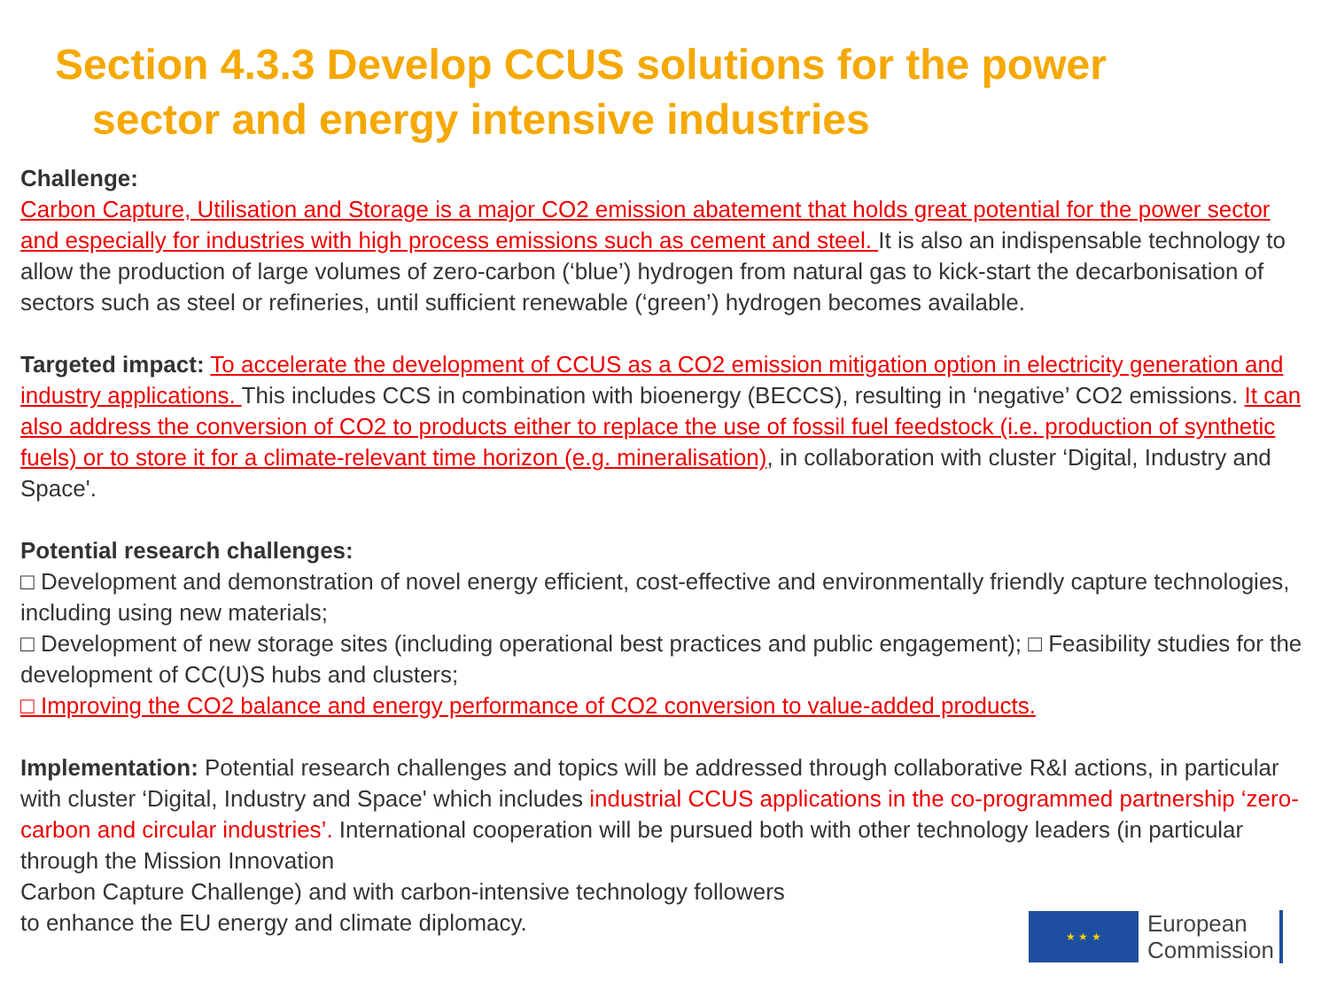Section 4.3.3 Develop CCUS solutions for the power
sector and energy intensive industries
Challenge:
Carbon Capture, Utilisation and Storage is a major CO2 emission abatement that holds great potential for the power sector and especially for industries with high process emissions such as cement and steel. It is also an indispensable technology to allow the production of large volumes of zero-carbon (‘blue’) hydrogen from natural gas to kick-start the decarbonisation of sectors such as steel or refineries, until sufficient renewable (‘green’) hydrogen becomes available.
Targeted impact: To accelerate the development of CCUS as a CO2 emission mitigation option in electricity generation and industry applications. This includes CCS in combination with bioenergy (BECCS), resulting in ‘negative’ CO2 emissions. It can also address the conversion of CO2 to products either to replace the use of fossil fuel feedstock (i.e. production of synthetic fuels) or to store it for a climate-relevant time horizon (e.g. mineralisation), in collaboration with cluster ‘Digital, Industry and Space'.
Potential research challenges:
□ Development and demonstration of novel energy efficient, cost-effective and environmentally friendly capture technologies, including using new materials;
□ Development of new storage sites (including operational best practices and public engagement); □ Feasibility studies for the development of CC(U)S hubs and clusters;
□ Improving the CO2 balance and energy performance of CO2 conversion to value-added products.
Implementation: Potential research challenges and topics will be addressed through collaborative R&I actions, in particular with cluster ‘Digital, Industry and Space' which includes industrial CCUS applications in the co-programmed partnership ‘zero-carbon and circular industries’. International cooperation will be pursued both with other technology leaders (in particular through the Mission Innovation
Carbon Capture Challenge) and with carbon-intensive technology followers
to enhance the EU energy and climate diplomacy.
★ ★ ★
European
Commission